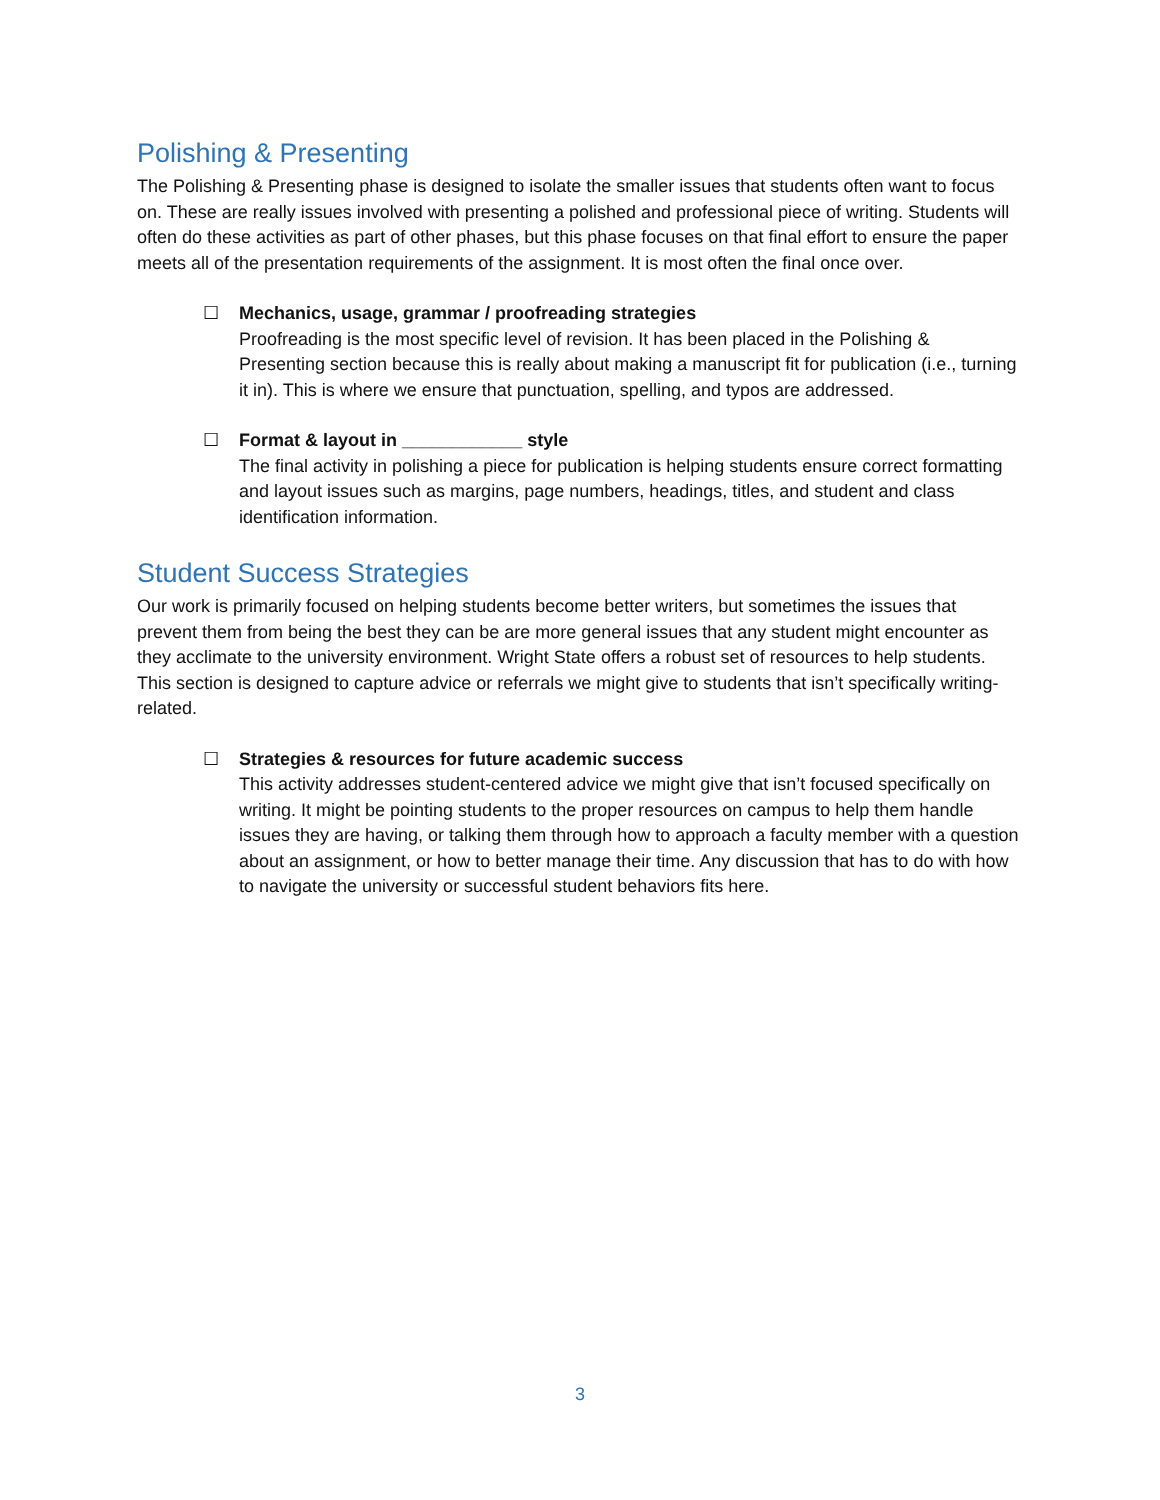Polishing & Presenting
The Polishing & Presenting phase is designed to isolate the smaller issues that students often want to focus on. These are really issues involved with presenting a polished and professional piece of writing. Students will often do these activities as part of other phases, but this phase focuses on that final effort to ensure the paper meets all of the presentation requirements of the assignment. It is most often the final once over.
☐ Mechanics, usage, grammar / proofreading strategies
Proofreading is the most specific level of revision. It has been placed in the Polishing & Presenting section because this is really about making a manuscript fit for publication (i.e., turning it in). This is where we ensure that punctuation, spelling, and typos are addressed.
☐ Format & layout in ____________ style
The final activity in polishing a piece for publication is helping students ensure correct formatting and layout issues such as margins, page numbers, headings, titles, and student and class identification information.
Student Success Strategies
Our work is primarily focused on helping students become better writers, but sometimes the issues that prevent them from being the best they can be are more general issues that any student might encounter as they acclimate to the university environment. Wright State offers a robust set of resources to help students. This section is designed to capture advice or referrals we might give to students that isn’t specifically writing-related.
☐ Strategies & resources for future academic success
This activity addresses student-centered advice we might give that isn’t focused specifically on writing. It might be pointing students to the proper resources on campus to help them handle issues they are having, or talking them through how to approach a faculty member with a question about an assignment, or how to better manage their time. Any discussion that has to do with how to navigate the university or successful student behaviors fits here.
3